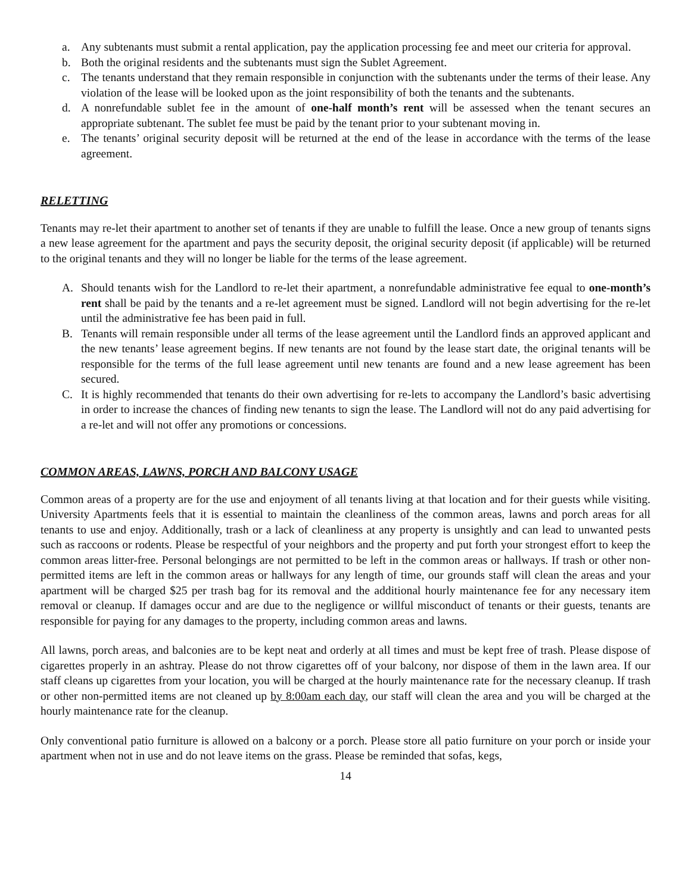a. Any subtenants must submit a rental application, pay the application processing fee and meet our criteria for approval.
b. Both the original residents and the subtenants must sign the Sublet Agreement.
c. The tenants understand that they remain responsible in conjunction with the subtenants under the terms of their lease. Any violation of the lease will be looked upon as the joint responsibility of both the tenants and the subtenants.
d. A nonrefundable sublet fee in the amount of one-half month’s rent will be assessed when the tenant secures an appropriate subtenant. The sublet fee must be paid by the tenant prior to your subtenant moving in.
e. The tenants’ original security deposit will be returned at the end of the lease in accordance with the terms of the lease agreement.
RELETTING
Tenants may re-let their apartment to another set of tenants if they are unable to fulfill the lease. Once a new group of tenants signs a new lease agreement for the apartment and pays the security deposit, the original security deposit (if applicable) will be returned to the original tenants and they will no longer be liable for the terms of the lease agreement.
A. Should tenants wish for the Landlord to re-let their apartment, a nonrefundable administrative fee equal to one-month’s rent shall be paid by the tenants and a re-let agreement must be signed. Landlord will not begin advertising for the re-let until the administrative fee has been paid in full.
B. Tenants will remain responsible under all terms of the lease agreement until the Landlord finds an approved applicant and the new tenants’ lease agreement begins. If new tenants are not found by the lease start date, the original tenants will be responsible for the terms of the full lease agreement until new tenants are found and a new lease agreement has been secured.
C. It is highly recommended that tenants do their own advertising for re-lets to accompany the Landlord’s basic advertising in order to increase the chances of finding new tenants to sign the lease. The Landlord will not do any paid advertising for a re-let and will not offer any promotions or concessions.
COMMON AREAS, LAWNS, PORCH AND BALCONY USAGE
Common areas of a property are for the use and enjoyment of all tenants living at that location and for their guests while visiting. University Apartments feels that it is essential to maintain the cleanliness of the common areas, lawns and porch areas for all tenants to use and enjoy. Additionally, trash or a lack of cleanliness at any property is unsightly and can lead to unwanted pests such as raccoons or rodents. Please be respectful of your neighbors and the property and put forth your strongest effort to keep the common areas litter-free. Personal belongings are not permitted to be left in the common areas or hallways. If trash or other non-permitted items are left in the common areas or hallways for any length of time, our grounds staff will clean the areas and your apartment will be charged $25 per trash bag for its removal and the additional hourly maintenance fee for any necessary item removal or cleanup. If damages occur and are due to the negligence or willful misconduct of tenants or their guests, tenants are responsible for paying for any damages to the property, including common areas and lawns.
All lawns, porch areas, and balconies are to be kept neat and orderly at all times and must be kept free of trash. Please dispose of cigarettes properly in an ashtray. Please do not throw cigarettes off of your balcony, nor dispose of them in the lawn area. If our staff cleans up cigarettes from your location, you will be charged at the hourly maintenance rate for the necessary cleanup. If trash or other non-permitted items are not cleaned up by 8:00am each day, our staff will clean the area and you will be charged at the hourly maintenance rate for the cleanup.
Only conventional patio furniture is allowed on a balcony or a porch. Please store all patio furniture on your porch or inside your apartment when not in use and do not leave items on the grass. Please be reminded that sofas, kegs,
14